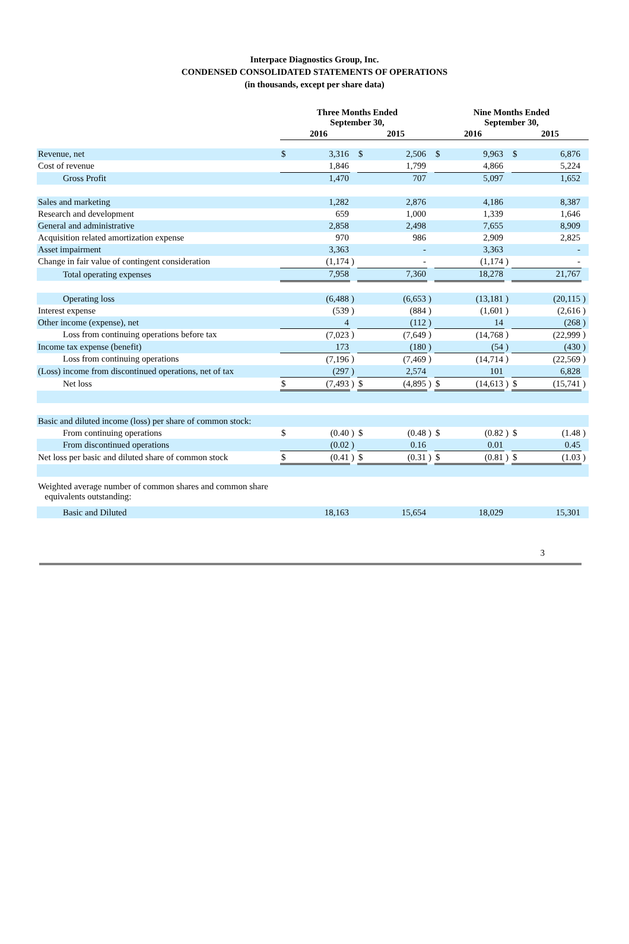Interpace Diagnostics Group, Inc.
CONDENSED CONSOLIDATED STATEMENTS OF OPERATIONS
(in thousands, except per share data)
| | Three Months Ended September 30, | | | | | | Nine Months Ended September 30, | | | | | |
| | 2016 | | | 2015 | | | 2016 | | | 2015 | | |
| Revenue, net | $ | 3,316 | | $ | 2,506 | | $ | 9,963 | | $ | 6,876 | |
| Cost of revenue | | 1,846 | | | 1,799 | | | 4,866 | | | 5,224 | |
| Gross Profit | | 1,470 | | | 707 | | | 5,097 | | | 1,652 | |
| Sales and marketing | | 1,282 | | | 2,876 | | | 4,186 | | | 8,387 | |
| Research and development | | 659 | | | 1,000 | | | 1,339 | | | 1,646 | |
| General and administrative | | 2,858 | | | 2,498 | | | 7,655 | | | 8,909 | |
| Acquisition related amortization expense | | 970 | | | 986 | | | 2,909 | | | 2,825 | |
| Asset impairment | | 3,363 | | | - | | | 3,363 | | | - | |
| Change in fair value of contingent consideration | | (1,174 | ) | | - | | | (1,174 | ) | | - | |
| Total operating expenses | | 7,958 | | | 7,360 | | | 18,278 | | | 21,767 | |
| Operating loss | | (6,488 | ) | | (6,653 | ) | | (13,181 | ) | | (20,115 | ) |
| Interest expense | | (539 | ) | | (884 | ) | | (1,601 | ) | | (2,616 | ) |
| Other income (expense), net | | 4 | | | (112 | ) | | 14 | | | (268 | ) |
| Loss from continuing operations before tax | | (7,023 | ) | | (7,649 | ) | | (14,768 | ) | | (22,999 | ) |
| Income tax expense (benefit) | | 173 | | | (180 | ) | | (54 | ) | | (430 | ) |
| Loss from continuing operations | | (7,196 | ) | | (7,469 | ) | | (14,714 | ) | | (22,569 | ) |
| (Loss) income from discontinued operations, net of tax | | (297 | ) | | 2,574 | | | 101 | | | 6,828 | |
| Net loss | $ | (7,493 | ) | $ | (4,895 | ) | $ | (14,613 | ) | $ | (15,741 | ) |
| Basic and diluted income (loss) per share of common stock: | | | | | | | | | | | | |
| From continuing operations | $ | (0.40 | ) | $ | (0.48 | ) | $ | (0.82 | ) | $ | (1.48 | ) |
| From discontinued operations | | (0.02 | ) | | 0.16 | | | 0.01 | | | 0.45 | |
| Net loss per basic and diluted share of common stock | $ | (0.41 | ) | $ | (0.31 | ) | $ | (0.81 | ) | $ | (1.03 | ) |
| Weighted average number of common shares and common share equivalents outstanding: | | | | | | | | | | | | |
| Basic and Diluted | | 18,163 | | | 15,654 | | | 18,029 | | | 15,301 | |
3